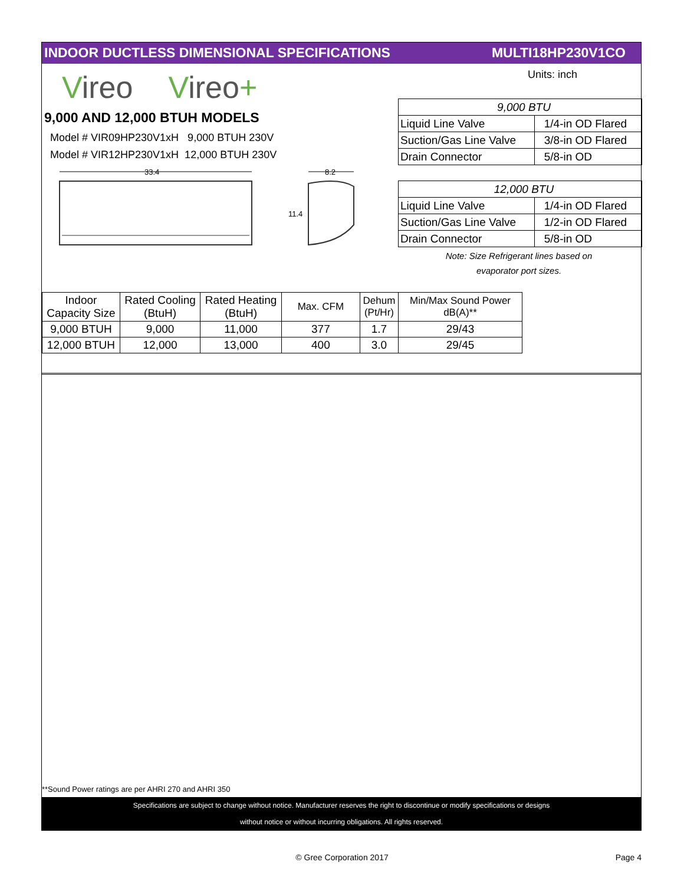INDOOR DUCTLESS DIMENSIONAL SPECIFICATIONS MULTI18HP230V1CO
Vireo Vireo+
9,000 AND 12,000 BTUH MODELS
Model # VIR09HP230V1xH 9,000 BTUH 230V
Model # VIR12HP230V1xH 12,000 BTUH 230V
33.4
8.2
11.4
Units: inch
| 9,000 BTU | |
| Liquid Line Valve | 1/4-in OD Flared |
| Suction/Gas Line Valve | 3/8-in OD Flared |
| Drain Connector | 5/8-in OD |
| 12,000 BTU | |
| Liquid Line Valve | 1/4-in OD Flared |
| Suction/Gas Line Valve | 1/2-in OD Flared |
| Drain Connector | 5/8-in OD |
Note: Size Refrigerant lines based on
evaporator port sizes.
| Indoor Capacity Size | Rated Cooling (BtuH) | Rated Heating (BtuH) | Max. CFM | Dehum (Pt/Hr) | Min/Max Sound Power dB(A)** |
| --- | --- | --- | --- | --- | --- |
| 9,000 BTUH | 9,000 | 11,000 | 377 | 1.7 | 29/43 |
| 12,000 BTUH | 12,000 | 13,000 | 400 | 3.0 | 29/45 |
**Sound Power ratings are per AHRI 270 and AHRI 350
Specifications are subject to change without notice. Manufacturer reserves the right to discontinue or modify specifications or designs
without notice or without incurring obligations. All rights reserved.
© Gree Corporation 2017 Page 4